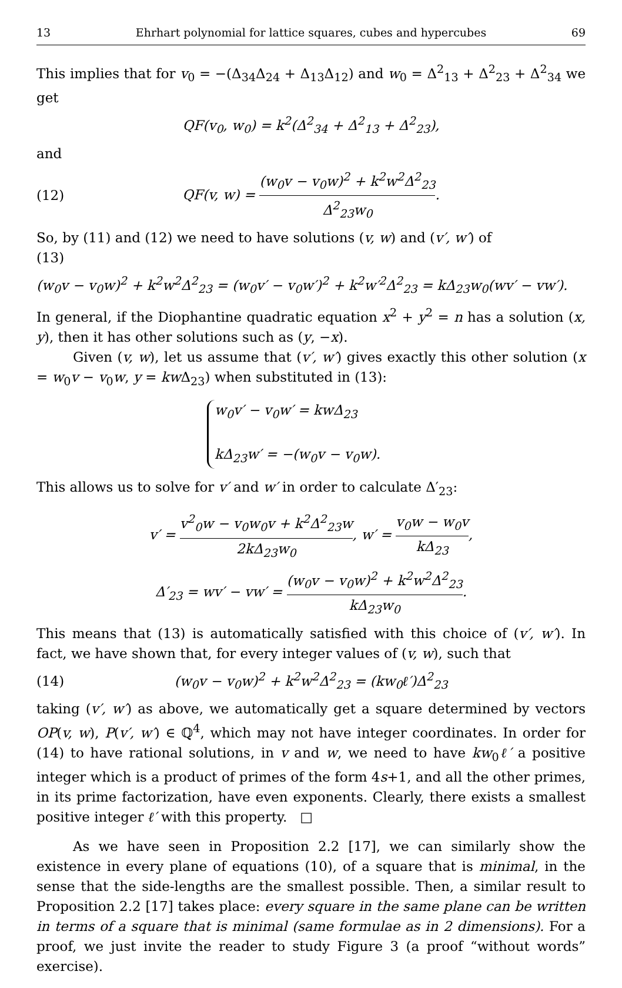13 Ehrhart polynomial for lattice squares, cubes and hypercubes 69
This implies that for v<sub>0</sub> = −(Δ<sub>34</sub>Δ<sub>24</sub> + Δ<sub>13</sub>Δ<sub>12</sub>) and w<sub>0</sub> = Δ<sup>2</sup><sub>13</sub> + Δ<sup>2</sup><sub>23</sub> + Δ<sup>2</sup><sub>34</sub> we get
QF(v<sub>0</sub>, w<sub>0</sub>) = k<sup>2</sup>(Δ<sup>2</sup><sub>34</sub> + Δ<sup>2</sup><sub>13</sub> + Δ<sup>2</sup><sub>23</sub>),
and
(12) QF(v, w) = (w<sub>0</sub>v − v<sub>0</sub>w)<sup>2</sup> + k<sup>2</sup>w<sup>2</sup>Δ<sup>2</sup><sub>23</sub> Δ<sup>2</sup><sub>23</sub>w<sub>0</sub>.
So, by (11) and (12) we need to have solutions (v, w) and (v′, w′) of
(13)
(w<sub>0</sub>v − v<sub>0</sub>w)<sup>2</sup> + k<sup>2</sup>w<sup>2</sup>Δ<sup>2</sup><sub>23</sub> = (w<sub>0</sub>v′ − v<sub>0</sub>w′)<sup>2</sup> + k<sup>2</sup>w′<sup>2</sup>Δ<sup>2</sup><sub>23</sub> = kΔ<sub>23</sub>w<sub>0</sub>(wv′ − vw′).
In general, if the Diophantine quadratic equation x<sup>2</sup> + y<sup>2</sup> = n has a solution (x, y), then it has other solutions such as (y, −x).
Given (v, w), let us assume that (v′, w′) gives exactly this other solution (x = w<sub>0</sub>v − v<sub>0</sub>w, y = kw Δ<sub>23</sub>) when substituted in (13):
w<sub>0</sub>v′ − v<sub>0</sub>w′ = kwΔ<sub>23</sub>
kΔ<sub>23</sub>w′ = −(w<sub>0</sub>v − v<sub>0</sub>w).
This allows us to solve for v′ and w′ in order to calculate Δ′<sub>23</sub>:
v′ = v<sup>2</sup><sub>0</sub>w − v<sub>0</sub>w<sub>0</sub>v + k<sup>2</sup>Δ<sup>2</sup><sub>23</sub>w 2kΔ<sub>23</sub>w<sub>0</sub>, w′ = v<sub>0</sub>w − w<sub>0</sub>v kΔ<sub>23</sub>,
Δ′<sub>23</sub> = wv′ − vw′ = (w<sub>0</sub>v − v<sub>0</sub>w)<sup>2</sup> + k<sup>2</sup>w<sup>2</sup>Δ<sup>2</sup><sub>23</sub> kΔ<sub>23</sub>w<sub>0</sub>.
This means that (13) is automatically satisfied with this choice of (v′, w′). In fact, we have shown that, for every integer values of (v, w), such that
(14) (w<sub>0</sub>v − v<sub>0</sub>w)<sup>2</sup> + k<sup>2</sup>w<sup>2</sup>Δ<sup>2</sup><sub>23</sub> = (kw<sub>0</sub>ℓ′)Δ<sup>2</sup><sub>23</sub>
taking (v′, w′) as above, we automatically get a square determined by vectors OP(v, w), P(v′, w′) ∈ ℚ<sup>4</sup>, which may not have integer coordinates. In order for (14) to have rational solutions, in v and w, we need to have kw<sub>0</sub>ℓ′ a positive integer which is a product of primes of the form 4s+1, and all the other primes, in its prime factorization, have even exponents. Clearly, there exists a smallest positive integer ℓ′ with this property. □
As we have seen in Proposition 2.2 [17], we can similarly show the existence in every plane of equations (10), of a square that is minimal, in the sense that the side-lengths are the smallest possible. Then, a similar result to Proposition 2.2 [17] takes place: every square in the same plane can be written in terms of a square that is minimal (same formulae as in 2 dimensions). For a proof, we just invite the reader to study Figure 3 (a proof “without words” exercise).